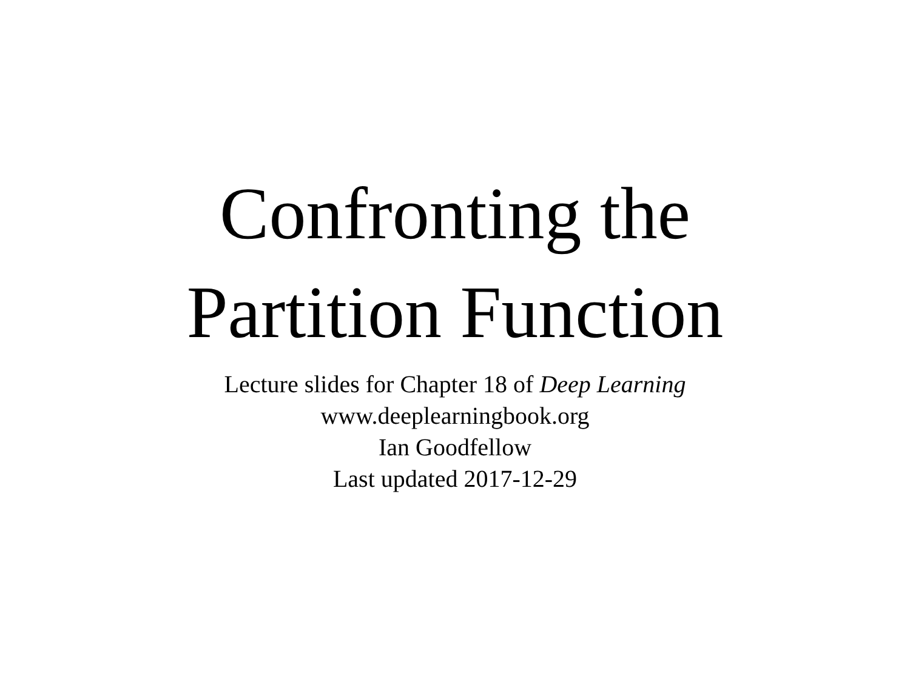Confronting the
Partition Function
Lecture slides for Chapter 18 of Deep Learning
www.deeplearningbook.org
Ian Goodfellow
Last updated 2017-12-29